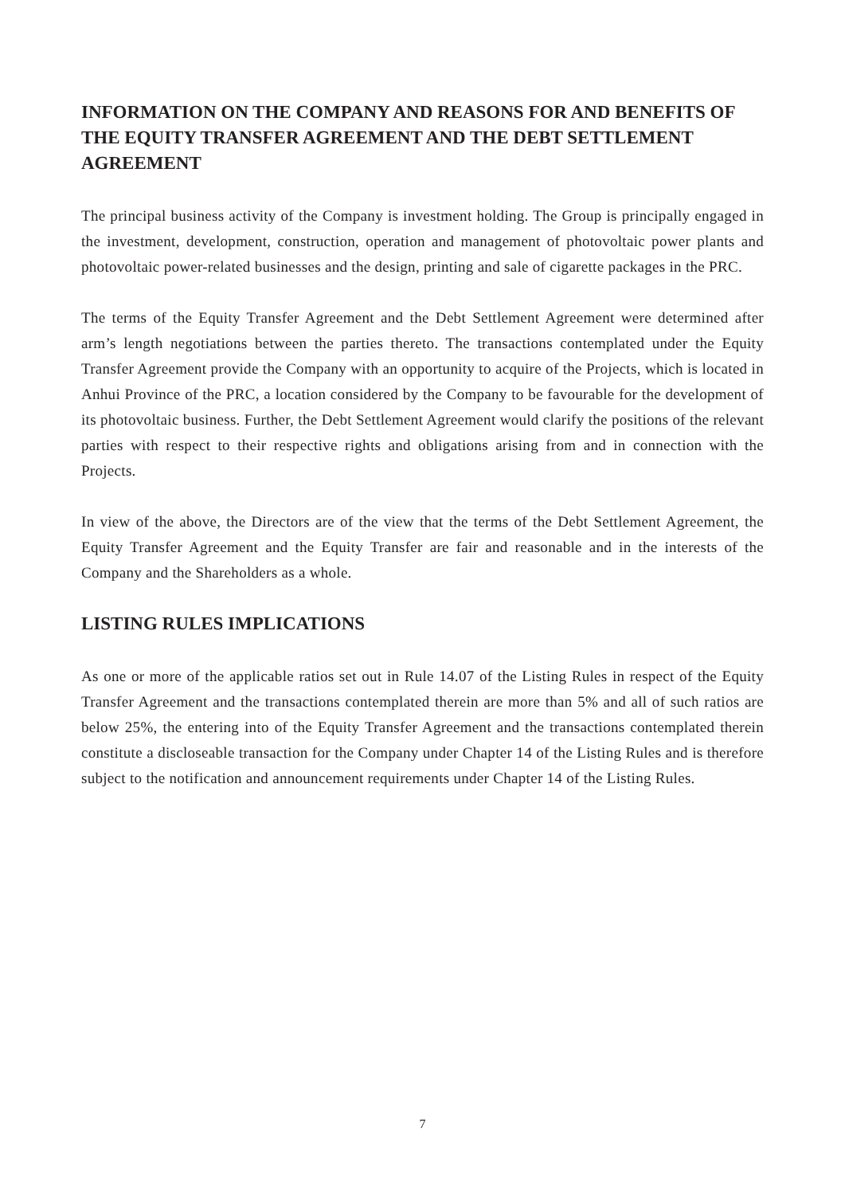INFORMATION ON THE COMPANY AND REASONS FOR AND BENEFITS OF THE EQUITY TRANSFER AGREEMENT AND THE DEBT SETTLEMENT AGREEMENT
The principal business activity of the Company is investment holding. The Group is principally engaged in the investment, development, construction, operation and management of photovoltaic power plants and photovoltaic power-related businesses and the design, printing and sale of cigarette packages in the PRC.
The terms of the Equity Transfer Agreement and the Debt Settlement Agreement were determined after arm’s length negotiations between the parties thereto. The transactions contemplated under the Equity Transfer Agreement provide the Company with an opportunity to acquire of the Projects, which is located in Anhui Province of the PRC, a location considered by the Company to be favourable for the development of its photovoltaic business. Further, the Debt Settlement Agreement would clarify the positions of the relevant parties with respect to their respective rights and obligations arising from and in connection with the Projects.
In view of the above, the Directors are of the view that the terms of the Debt Settlement Agreement, the Equity Transfer Agreement and the Equity Transfer are fair and reasonable and in the interests of the Company and the Shareholders as a whole.
LISTING RULES IMPLICATIONS
As one or more of the applicable ratios set out in Rule 14.07 of the Listing Rules in respect of the Equity Transfer Agreement and the transactions contemplated therein are more than 5% and all of such ratios are below 25%, the entering into of the Equity Transfer Agreement and the transactions contemplated therein constitute a discloseable transaction for the Company under Chapter 14 of the Listing Rules and is therefore subject to the notification and announcement requirements under Chapter 14 of the Listing Rules.
7